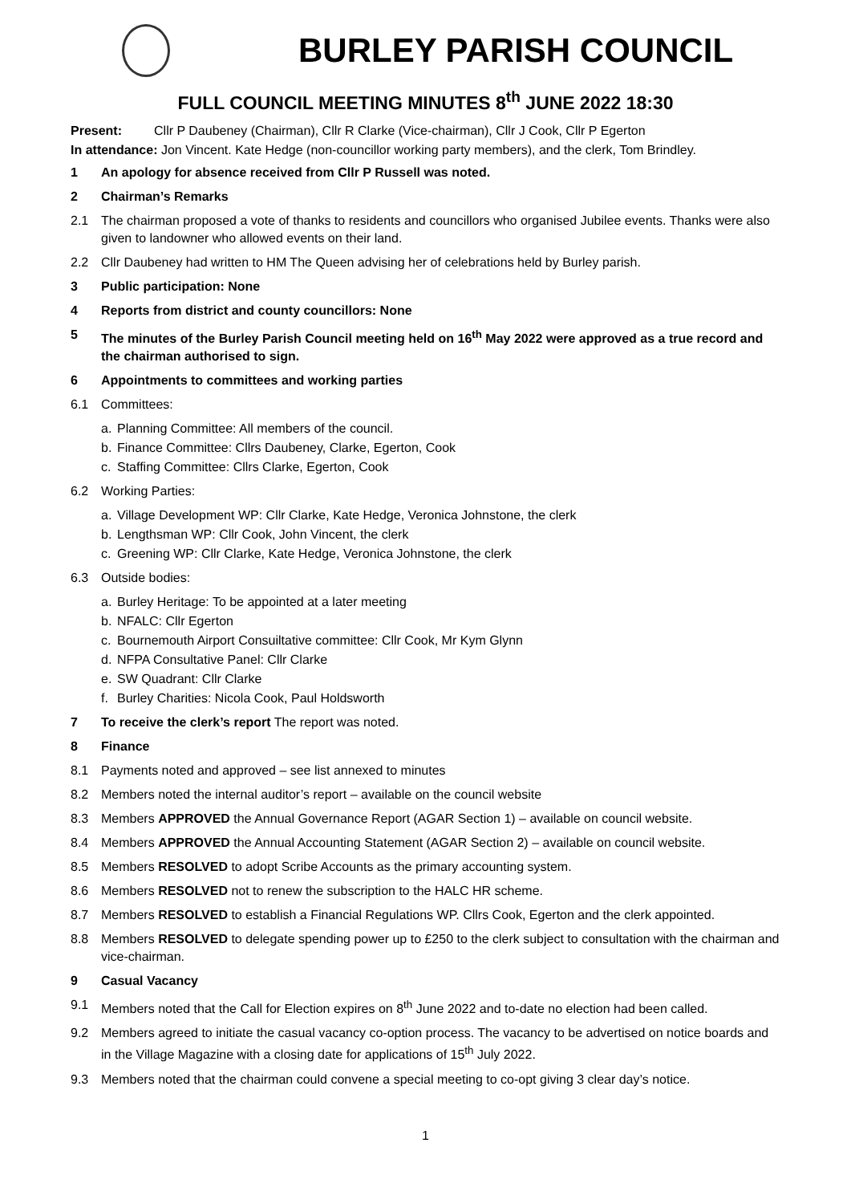BURLEY PARISH COUNCIL
FULL COUNCIL MEETING MINUTES 8<sup>th</sup> JUNE 2022 18:30
Present: Cllr P Daubeney (Chairman), Cllr R Clarke (Vice-chairman), Cllr J Cook, Cllr P Egerton
In attendance: Jon Vincent. Kate Hedge (non-councillor working party members), and the clerk, Tom Brindley.
1 An apology for absence received from Cllr P Russell was noted.
2 Chairman’s Remarks
2.1 The chairman proposed a vote of thanks to residents and councillors who organised Jubilee events. Thanks were also given to landowner who allowed events on their land.
2.2 Cllr Daubeney had written to HM The Queen advising her of celebrations held by Burley parish.
3 Public participation: None
4 Reports from district and county councillors: None
5 The minutes of the Burley Parish Council meeting held on 16<sup>th</sup> May 2022 were approved as a true record and the chairman authorised to sign.
6 Appointments to committees and working parties
6.1 Committees:
a. Planning Committee: All members of the council.
b. Finance Committee: Cllrs Daubeney, Clarke, Egerton, Cook
c. Staffing Committee: Cllrs Clarke, Egerton, Cook
6.2 Working Parties:
a. Village Development WP: Cllr Clarke, Kate Hedge, Veronica Johnstone, the clerk
b. Lengthsman WP: Cllr Cook, John Vincent, the clerk
c. Greening WP: Cllr Clarke, Kate Hedge, Veronica Johnstone, the clerk
6.3 Outside bodies:
a. Burley Heritage: To be appointed at a later meeting
b. NFALC: Cllr Egerton
c. Bournemouth Airport Consuiltative committee: Cllr Cook, Mr Kym Glynn
d. NFPA Consultative Panel: Cllr Clarke
e. SW Quadrant: Cllr Clarke
f. Burley Charities: Nicola Cook, Paul Holdsworth
7 To receive the clerk’s report The report was noted.
8 Finance
8.1 Payments noted and approved – see list annexed to minutes
8.2 Members noted the internal auditor’s report – available on the council website
8.3 Members APPROVED the Annual Governance Report (AGAR Section 1) – available on council website.
8.4 Members APPROVED the Annual Accounting Statement (AGAR Section 2) – available on council website.
8.5 Members RESOLVED to adopt Scribe Accounts as the primary accounting system.
8.6 Members RESOLVED not to renew the subscription to the HALC HR scheme.
8.7 Members RESOLVED to establish a Financial Regulations WP. Cllrs Cook, Egerton and the clerk appointed.
8.8 Members RESOLVED to delegate spending power up to £250 to the clerk subject to consultation with the chairman and vice-chairman.
9 Casual Vacancy
9.1 Members noted that the Call for Election expires on 8<sup>th</sup> June 2022 and to-date no election had been called.
9.2 Members agreed to initiate the casual vacancy co-option process. The vacancy to be advertised on notice boards and in the Village Magazine with a closing date for applications of 15<sup>th</sup> July 2022.
9.3 Members noted that the chairman could convene a special meeting to co-opt giving 3 clear day’s notice.
1